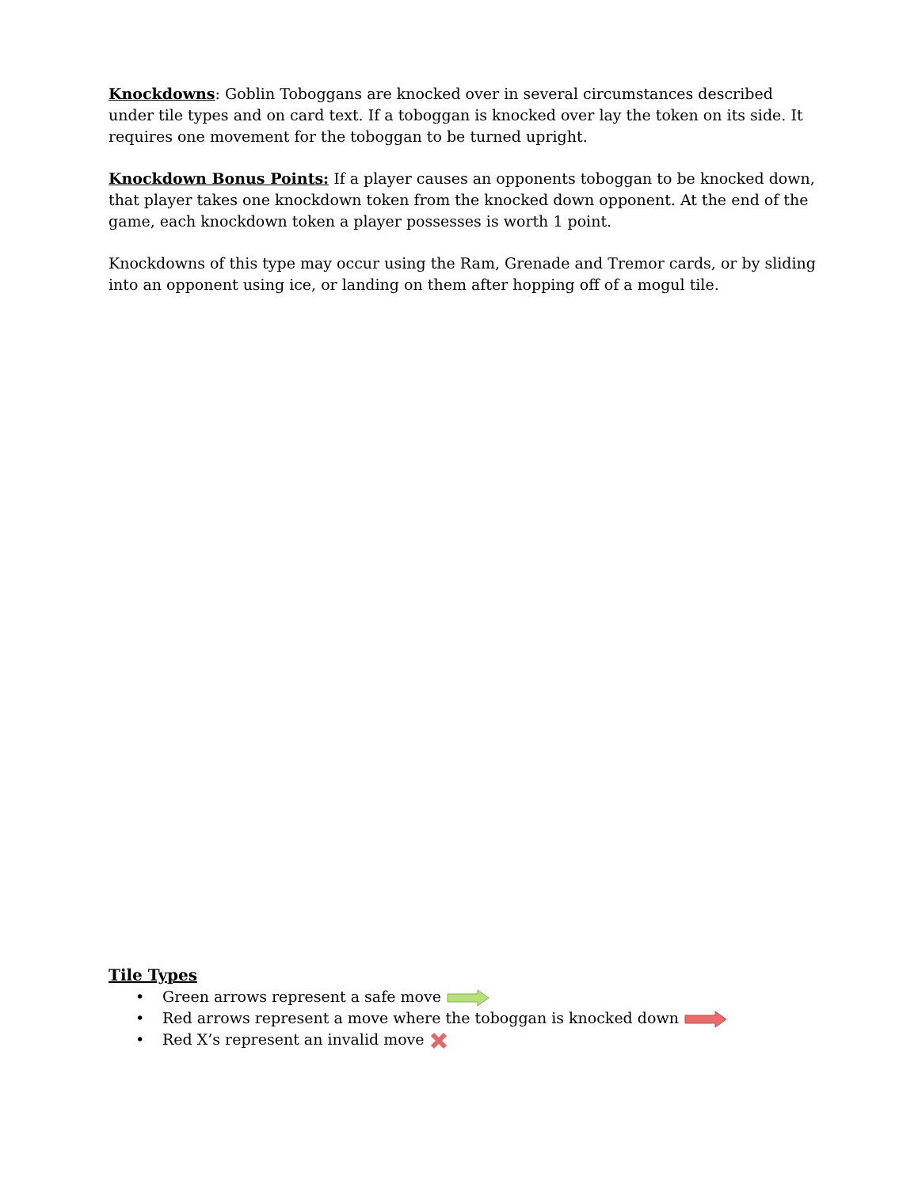Knockdowns: Goblin Toboggans are knocked over in several circumstances described under tile types and on card text. If a toboggan is knocked over lay the token on its side. It requires one movement for the toboggan to be turned upright.
Knockdown Bonus Points: If a player causes an opponents toboggan to be knocked down, that player takes one knockdown token from the knocked down opponent. At the end of the game, each knockdown token a player possesses is worth 1 point.
Knockdowns of this type may occur using the Ram, Grenade and Tremor cards, or by sliding into an opponent using ice, or landing on them after hopping off of a mogul tile.
Tile Types
• Green arrows represent a safe move
• Red arrows represent a move where the toboggan is knocked down
• Red X’s represent an invalid move